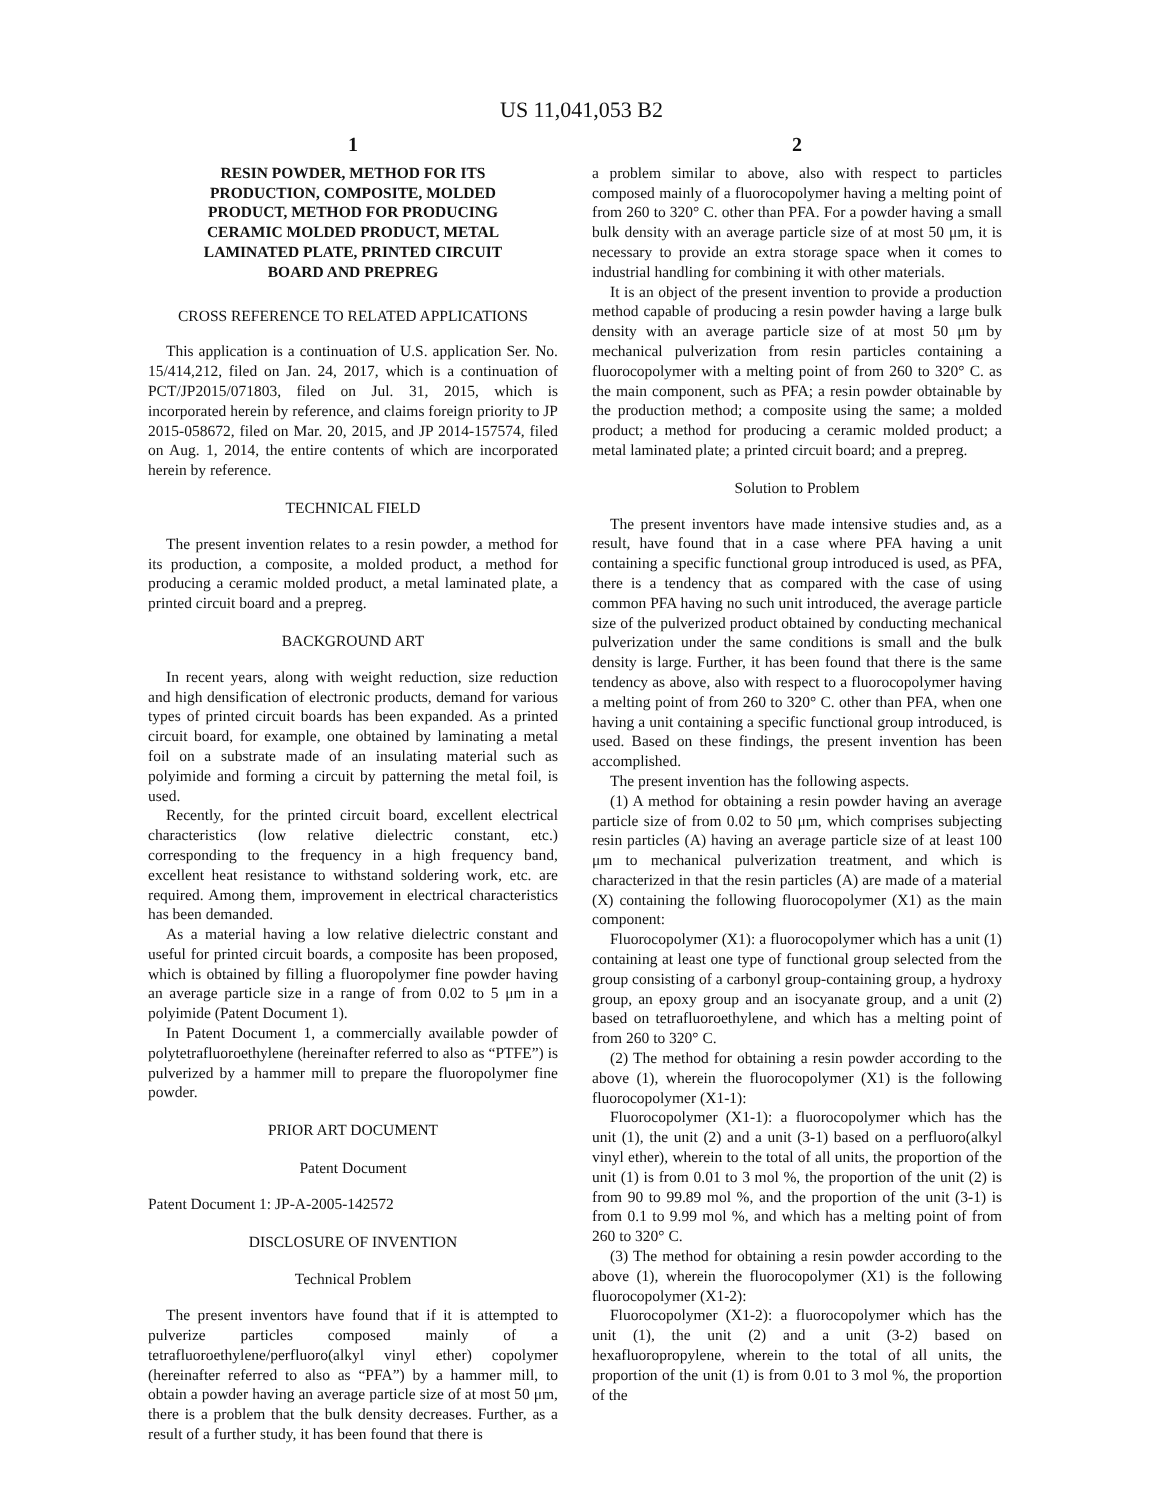US 11,041,053 B2
1
RESIN POWDER, METHOD FOR ITS PRODUCTION, COMPOSITE, MOLDED PRODUCT, METHOD FOR PRODUCING CERAMIC MOLDED PRODUCT, METAL LAMINATED PLATE, PRINTED CIRCUIT BOARD AND PREPREG
CROSS REFERENCE TO RELATED APPLICATIONS
This application is a continuation of U.S. application Ser. No. 15/414,212, filed on Jan. 24, 2017, which is a continuation of PCT/JP2015/071803, filed on Jul. 31, 2015, which is incorporated herein by reference, and claims foreign priority to JP 2015-058672, filed on Mar. 20, 2015, and JP 2014-157574, filed on Aug. 1, 2014, the entire contents of which are incorporated herein by reference.
TECHNICAL FIELD
The present invention relates to a resin powder, a method for its production, a composite, a molded product, a method for producing a ceramic molded product, a metal laminated plate, a printed circuit board and a prepreg.
BACKGROUND ART
In recent years, along with weight reduction, size reduction and high densification of electronic products, demand for various types of printed circuit boards has been expanded. As a printed circuit board, for example, one obtained by laminating a metal foil on a substrate made of an insulating material such as polyimide and forming a circuit by patterning the metal foil, is used.
Recently, for the printed circuit board, excellent electrical characteristics (low relative dielectric constant, etc.) corresponding to the frequency in a high frequency band, excellent heat resistance to withstand soldering work, etc. are required. Among them, improvement in electrical characteristics has been demanded.
As a material having a low relative dielectric constant and useful for printed circuit boards, a composite has been proposed, which is obtained by filling a fluoropolymer fine powder having an average particle size in a range of from 0.02 to 5 μm in a polyimide (Patent Document 1).
In Patent Document 1, a commercially available powder of polytetrafluoroethylene (hereinafter referred to also as “PTFE”) is pulverized by a hammer mill to prepare the fluoropolymer fine powder.
PRIOR ART DOCUMENT
Patent Document
Patent Document 1: JP-A-2005-142572
DISCLOSURE OF INVENTION
Technical Problem
The present inventors have found that if it is attempted to pulverize particles composed mainly of a tetrafluoroethylene/perfluoro(alkyl vinyl ether) copolymer (hereinafter referred to also as “PFA”) by a hammer mill, to obtain a powder having an average particle size of at most 50 μm, there is a problem that the bulk density decreases. Further, as a result of a further study, it has been found that there is
2
a problem similar to above, also with respect to particles composed mainly of a fluorocopolymer having a melting point of from 260 to 320° C. other than PFA. For a powder having a small bulk density with an average particle size of at most 50 μm, it is necessary to provide an extra storage space when it comes to industrial handling for combining it with other materials.
It is an object of the present invention to provide a production method capable of producing a resin powder having a large bulk density with an average particle size of at most 50 μm by mechanical pulverization from resin particles containing a fluorocopolymer with a melting point of from 260 to 320° C. as the main component, such as PFA; a resin powder obtainable by the production method; a composite using the same; a molded product; a method for producing a ceramic molded product; a metal laminated plate; a printed circuit board; and a prepreg.
Solution to Problem
The present inventors have made intensive studies and, as a result, have found that in a case where PFA having a unit containing a specific functional group introduced is used, as PFA, there is a tendency that as compared with the case of using common PFA having no such unit introduced, the average particle size of the pulverized product obtained by conducting mechanical pulverization under the same conditions is small and the bulk density is large. Further, it has been found that there is the same tendency as above, also with respect to a fluorocopolymer having a melting point of from 260 to 320° C. other than PFA, when one having a unit containing a specific functional group introduced, is used. Based on these findings, the present invention has been accomplished.
The present invention has the following aspects.
(1) A method for obtaining a resin powder having an average particle size of from 0.02 to 50 μm, which comprises subjecting resin particles (A) having an average particle size of at least 100 μm to mechanical pulverization treatment, and which is characterized in that the resin particles (A) are made of a material (X) containing the following fluorocopolymer (X1) as the main component:
Fluorocopolymer (X1): a fluorocopolymer which has a unit (1) containing at least one type of functional group selected from the group consisting of a carbonyl group-containing group, a hydroxy group, an epoxy group and an isocyanate group, and a unit (2) based on tetrafluoroethylene, and which has a melting point of from 260 to 320° C.
(2) The method for obtaining a resin powder according to the above (1), wherein the fluorocopolymer (X1) is the following fluorocopolymer (X1-1):
Fluorocopolymer (X1-1): a fluorocopolymer which has the unit (1), the unit (2) and a unit (3-1) based on a perfluoro(alkyl vinyl ether), wherein to the total of all units, the proportion of the unit (1) is from 0.01 to 3 mol %, the proportion of the unit (2) is from 90 to 99.89 mol %, and the proportion of the unit (3-1) is from 0.1 to 9.99 mol %, and which has a melting point of from 260 to 320° C.
(3) The method for obtaining a resin powder according to the above (1), wherein the fluorocopolymer (X1) is the following fluorocopolymer (X1-2):
Fluorocopolymer (X1-2): a fluorocopolymer which has the unit (1), the unit (2) and a unit (3-2) based on hexafluoropropylene, wherein to the total of all units, the proportion of the unit (1) is from 0.01 to 3 mol %, the proportion of the